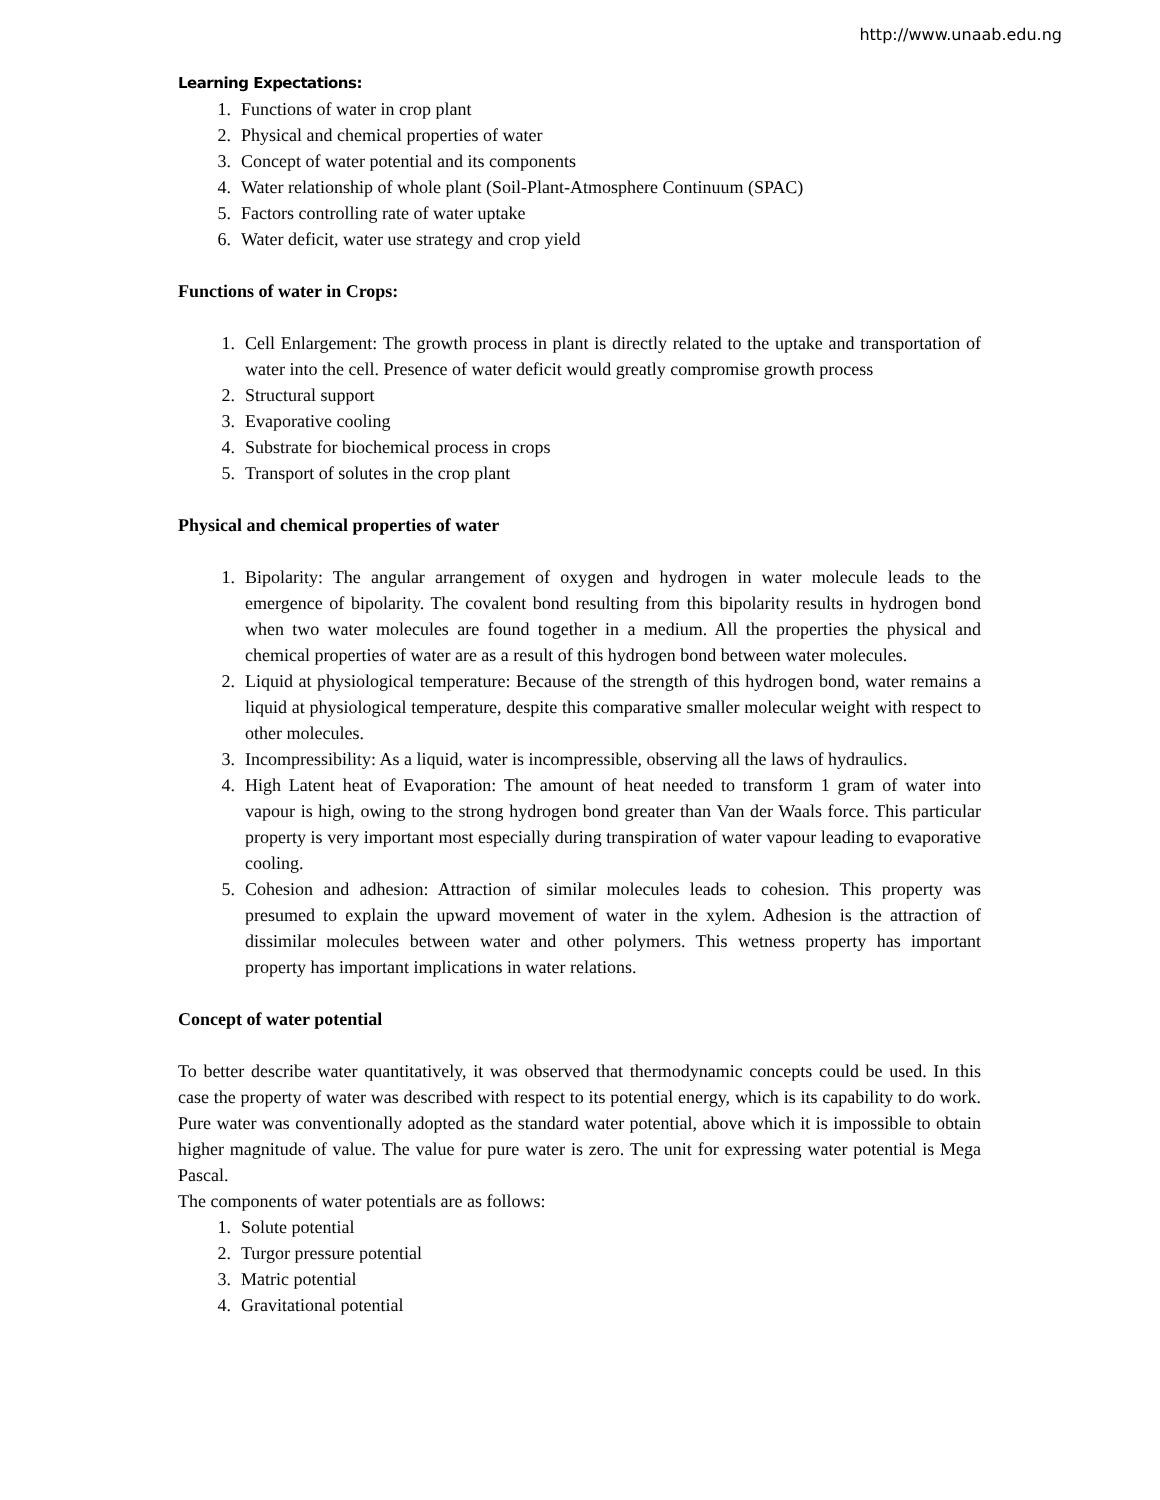http://www.unaab.edu.ng
Learning Expectations:
1. Functions of water in crop plant
2. Physical and chemical properties of water
3. Concept of water potential and its components
4. Water relationship of whole plant (Soil-Plant-Atmosphere Continuum (SPAC)
5. Factors controlling rate of water uptake
6. Water deficit, water use strategy and crop yield
Functions of water in Crops:
1. Cell Enlargement: The growth process in plant is directly related to the uptake and transportation of water into the cell. Presence of water deficit would greatly compromise growth process
2. Structural support
3. Evaporative cooling
4. Substrate for biochemical process in crops
5. Transport of solutes in the crop plant
Physical and chemical properties of water
1. Bipolarity: The angular arrangement of oxygen and hydrogen in water molecule leads to the emergence of bipolarity. The covalent bond resulting from this bipolarity results in hydrogen bond when two water molecules are found together in a medium. All the properties the physical and chemical properties of water are as a result of this hydrogen bond between water molecules.
2. Liquid at physiological temperature: Because of the strength of this hydrogen bond, water remains a liquid at physiological temperature, despite this comparative smaller molecular weight with respect to other molecules.
3. Incompressibility: As a liquid, water is incompressible, observing all the laws of hydraulics.
4. High Latent heat of Evaporation: The amount of heat needed to transform 1 gram of water into vapour is high, owing to the strong hydrogen bond greater than Van der Waals force. This particular property is very important most especially during transpiration of water vapour leading to evaporative cooling.
5. Cohesion and adhesion: Attraction of similar molecules leads to cohesion. This property was presumed to explain the upward movement of water in the xylem. Adhesion is the attraction of dissimilar molecules between water and other polymers. This wetness property has important property has important implications in water relations.
Concept of water potential
To better describe water quantitatively, it was observed that thermodynamic concepts could be used. In this case the property of water was described with respect to its potential energy, which is its capability to do work. Pure water was conventionally adopted as the standard water potential, above which it is impossible to obtain higher magnitude of value. The value for pure water is zero. The unit for expressing water potential is Mega Pascal.
The components of water potentials are as follows:
1. Solute potential
2. Turgor pressure potential
3. Matric potential
4. Gravitational potential